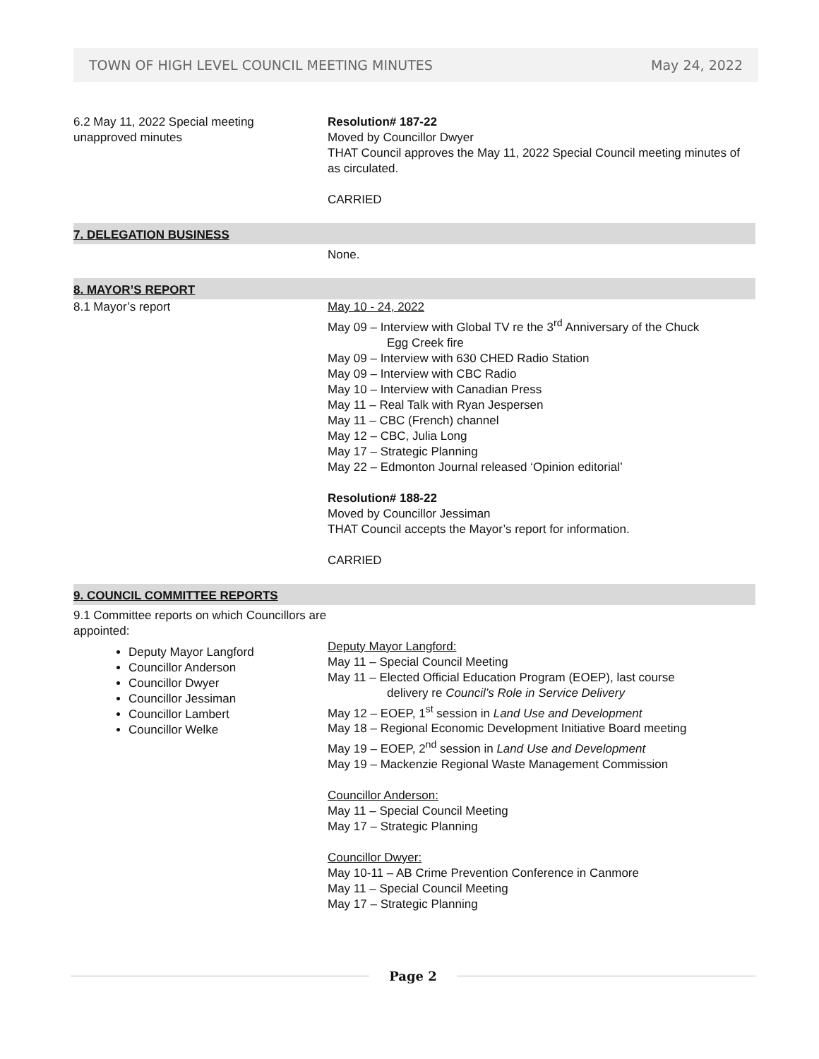TOWN OF HIGH LEVEL COUNCIL MEETING MINUTES May 24, 2022
6.2 May 11, 2022 Special meeting
unapproved minutes
Resolution# 187-22
Moved by Councillor Dwyer
THAT Council approves the May 11, 2022 Special Council meeting minutes of as circulated.
CARRIED
7. DELEGATION BUSINESS
None.
8. MAYOR’S REPORT
8.1 Mayor’s report May 10 - 24, 2022
May 09 – Interview with Global TV re the 3<sup>rd</sup> Anniversary of the Chuck
Egg Creek fire
May 09 – Interview with 630 CHED Radio Station
May 09 – Interview with CBC Radio
May 10 – Interview with Canadian Press
May 11 – Real Talk with Ryan Jespersen
May 11 – CBC (French) channel
May 12 – CBC, Julia Long
May 17 – Strategic Planning
May 22 – Edmonton Journal released ‘Opinion editorial’
Resolution# 188-22
Moved by Councillor Jessiman
THAT Council accepts the Mayor’s report for information.
CARRIED
9. COUNCIL COMMITTEE REPORTS
9.1 Committee reports on which Councillors are appointed:
Deputy Mayor Langford
Councillor Anderson
Councillor Dwyer
Councillor Jessiman
Councillor Lambert
Councillor Welke
Deputy Mayor Langford:
May 11 – Special Council Meeting
May 11 – Elected Official Education Program (EOEP), last course
delivery re Council’s Role in Service Delivery
May 12 – EOEP, 1<sup>st</sup> session in Land Use and Development
May 18 – Regional Economic Development Initiative Board meeting
May 19 – EOEP, 2<sup>nd</sup> session in Land Use and Development
May 19 – Mackenzie Regional Waste Management Commission
Councillor Anderson:
May 11 – Special Council Meeting
May 17 – Strategic Planning
Councillor Dwyer:
May 10-11 – AB Crime Prevention Conference in Canmore
May 11 – Special Council Meeting
May 17 – Strategic Planning
Page 2